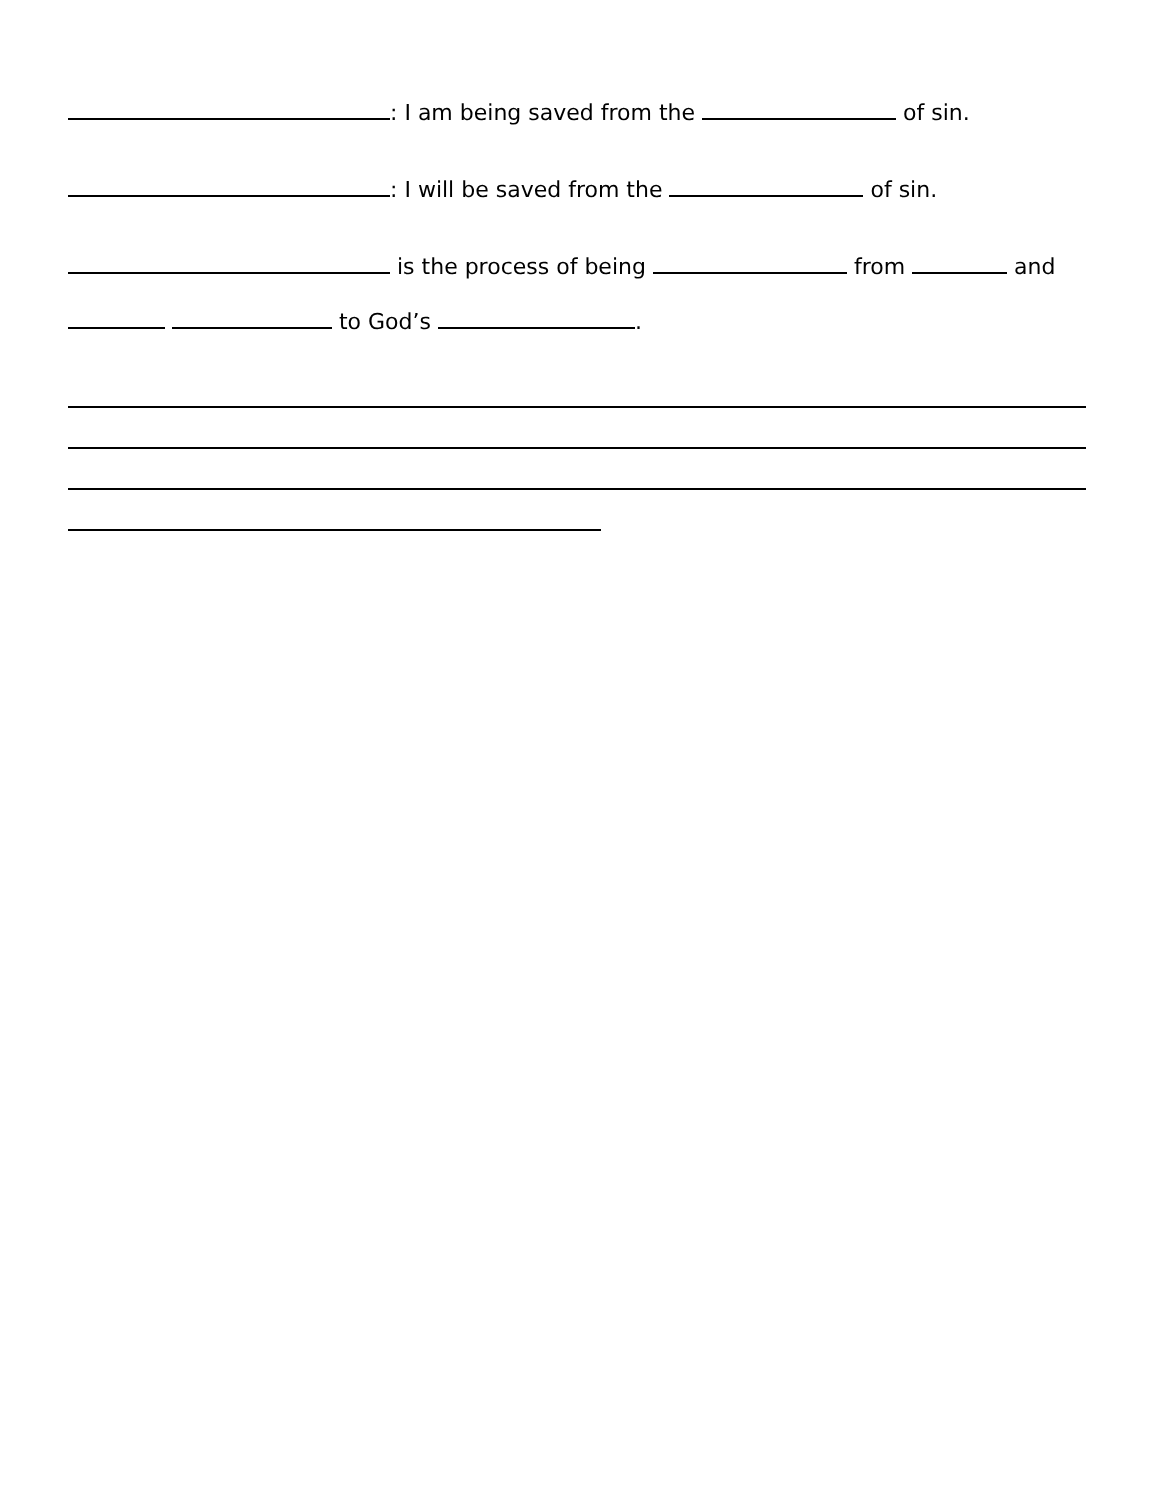: I am being saved from the of sin.
: I will be saved from the of sin.
is the process of being from and
to God’s .